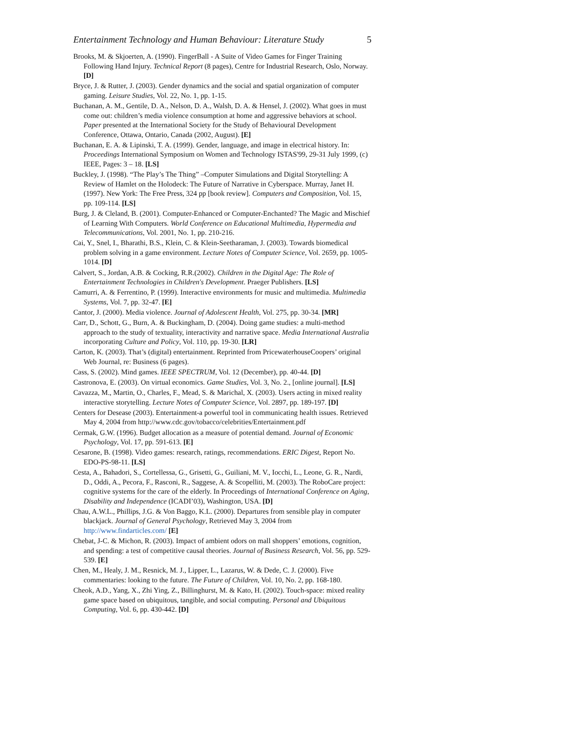Entertainment Technology and Human Behaviour: Literature Study 5
Brooks, M. & Skjoerten, A. (1990). FingerBall - A Suite of Video Games for Finger Training Following Hand Injury. Technical Report (8 pages), Centre for Industrial Research, Oslo, Norway. [D]
Bryce, J. & Rutter, J. (2003). Gender dynamics and the social and spatial organization of computer gaming. Leisure Studies, Vol. 22, No. 1, pp. 1-15.
Buchanan, A. M., Gentile, D. A., Nelson, D. A., Walsh, D. A. & Hensel, J. (2002). What goes in must come out: children’s media violence consumption at home and aggressive behaviors at school. Paper presented at the International Society for the Study of Behavioural Development Conference, Ottawa, Ontario, Canada (2002, August). [E]
Buchanan, E. A. & Lipinski, T. A. (1999). Gender, language, and image in electrical history. In: Proceedings International Symposium on Women and Technology ISTAS'99, 29-31 July 1999, (c) IEEE, Pages: 3 – 18. [LS]
Buckley, J. (1998). “The Play’s The Thing” –Computer Simulations and Digital Storytelling: A Review of Hamlet on the Holodeck: The Future of Narrative in Cyberspace. Murray, Janet H. (1997). New York: The Free Press, 324 pp [book review]. Computers and Composition, Vol. 15, pp. 109-114. [LS]
Burg, J. & Cleland, B. (2001). Computer-Enhanced or Computer-Enchanted? The Magic and Mischief of Learning With Computers. World Conference on Educational Multimedia, Hypermedia and Telecommunications, Vol. 2001, No. 1, pp. 210-216.
Cai, Y., Snel, I., Bharathi, B.S., Klein, C. & Klein-Seetharaman, J. (2003). Towards biomedical problem solving in a game environment. Lecture Notes of Computer Science, Vol. 2659, pp. 1005-1014. [D]
Calvert, S., Jordan, A.B. & Cocking, R.R.(2002). Children in the Digital Age: The Role of Entertainment Technologies in Children's Development. Praeger Publishers. [LS]
Camurri, A. & Ferrentino, P. (1999). Interactive environments for music and multimedia. Multimedia Systems, Vol. 7, pp. 32-47. [E]
Cantor, J. (2000). Media violence. Journal of Adolescent Health, Vol. 275, pp. 30-34. [MR]
Carr, D., Schott, G., Burn, A. & Buckingham, D. (2004). Doing game studies: a multi-method approach to the study of textuality, interactivity and narrative space. Media International Australia incorporating Culture and Policy, Vol. 110, pp. 19-30. [LR]
Carton, K. (2003). That’s (digital) entertainment. Reprinted from PricewaterhouseCoopers’ original Web Journal, re: Business (6 pages).
Cass, S. (2002). Mind games. IEEE SPECTRUM, Vol. 12 (December), pp. 40-44. [D]
Castronova, E. (2003). On virtual economics. Game Studies, Vol. 3, No. 2., [online journal]. [LS]
Cavazza, M., Martin, O., Charles, F., Mead, S. & Marichal, X. (2003). Users acting in mixed reality interactive storytelling. Lecture Notes of Computer Science, Vol. 2897, pp. 189-197. [D]
Centers for Desease (2003). Entertainment-a powerful tool in communicating health issues. Retrieved May 4, 2004 from http://www.cdc.gov/tobacco/celebrities/Entertainment.pdf
Cermak, G.W. (1996). Budget allocation as a measure of potential demand. Journal of Economic Psychology, Vol. 17, pp. 591-613. [E]
Cesarone, B. (1998). Video games: research, ratings, recommendations. ERIC Digest, Report No. EDO-PS-98-11. [LS]
Cesta, A., Bahadori, S., Cortellessa, G., Grisetti, G., Guiliani, M. V., Iocchi, L., Leone, G. R., Nardi, D., Oddi, A., Pecora, F., Rasconi, R., Saggese, A. & Scopelliti, M. (2003). The RoboCare project: cognitive systems for the care of the elderly. In Proceedings of International Conference on Aging, Disability and Independence (ICADI’03), Washington, USA. [D]
Chau, A.W.L., Phillips, J.G. & Von Baggo, K.L. (2000). Departures from sensible play in computer blackjack. Journal of General Psychology, Retrieved May 3, 2004 from http://www.findarticles.com/ [E]
Chebat, J-C. & Michon, R. (2003). Impact of ambient odors on mall shoppers’ emotions, cognition, and spending: a test of competitive causal theories. Journal of Business Research, Vol. 56, pp. 529-539. [E]
Chen, M., Healy, J. M., Resnick, M. J., Lipper, L., Lazarus, W. & Dede, C. J. (2000). Five commentaries: looking to the future. The Future of Children, Vol. 10, No. 2, pp. 168-180.
Cheok, A.D., Yang, X., Zhi Ying, Z., Billinghurst, M. & Kato, H. (2002). Touch-space: mixed reality game space based on ubiquitous, tangible, and social computing. Personal and Ubiquitous Computing, Vol. 6, pp. 430-442. [D]